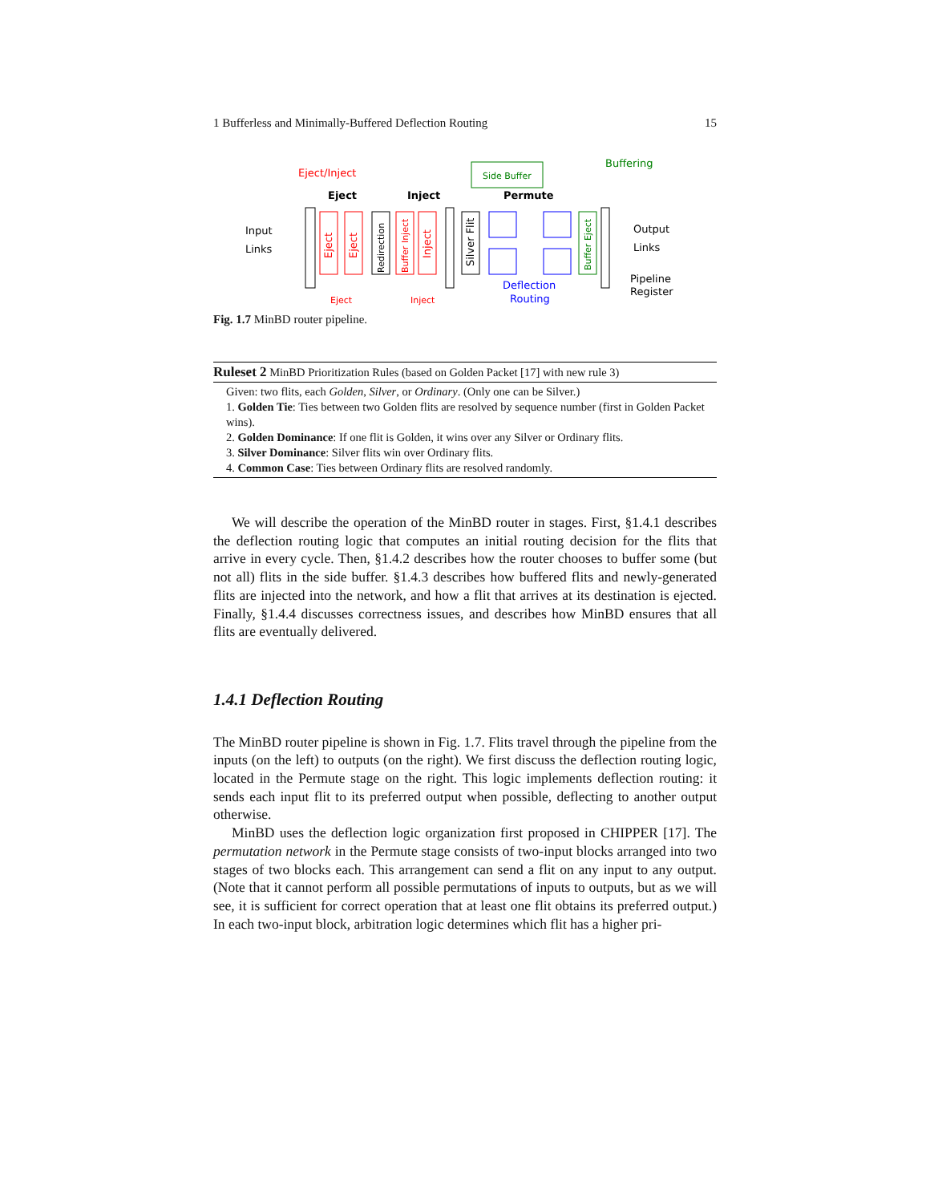1 Bufferless and Minimally-Buffered Deflection Routing 15
Input
Links
Eject/Inject
Eject
Inject
Permute
Buffering
Side Buffer
Eject
Eject
Redirection
Buffer Inject
Inject
Silver Flit
Buffer Eject
Deflection
Routing
Output
Links
Pipeline
Register
Eject
Inject
Fig. 1.7 MinBD router pipeline.
Ruleset 2 MinBD Prioritization Rules (based on Golden Packet [17] with new rule 3)
Given: two flits, each Golden, Silver, or Ordinary. (Only one can be Silver.)
1. Golden Tie: Ties between two Golden flits are resolved by sequence number (first in Golden Packet wins).
2. Golden Dominance: If one flit is Golden, it wins over any Silver or Ordinary flits.
3. Silver Dominance: Silver flits win over Ordinary flits.
4. Common Case: Ties between Ordinary flits are resolved randomly.
We will describe the operation of the MinBD router in stages. First, §1.4.1 describes the deflection routing logic that computes an initial routing decision for the flits that arrive in every cycle. Then, §1.4.2 describes how the router chooses to buffer some (but not all) flits in the side buffer. §1.4.3 describes how buffered flits and newly-generated flits are injected into the network, and how a flit that arrives at its destination is ejected. Finally, §1.4.4 discusses correctness issues, and describes how MinBD ensures that all flits are eventually delivered.
1.4.1 Deflection Routing
The MinBD router pipeline is shown in Fig. 1.7. Flits travel through the pipeline from the inputs (on the left) to outputs (on the right). We first discuss the deflection routing logic, located in the Permute stage on the right. This logic implements deflection routing: it sends each input flit to its preferred output when possible, deflecting to another output otherwise.
MinBD uses the deflection logic organization first proposed in CHIPPER [17]. The permutation network in the Permute stage consists of two-input blocks arranged into two stages of two blocks each. This arrangement can send a flit on any input to any output. (Note that it cannot perform all possible permutations of inputs to outputs, but as we will see, it is sufficient for correct operation that at least one flit obtains its preferred output.) In each two-input block, arbitration logic determines which flit has a higher pri-